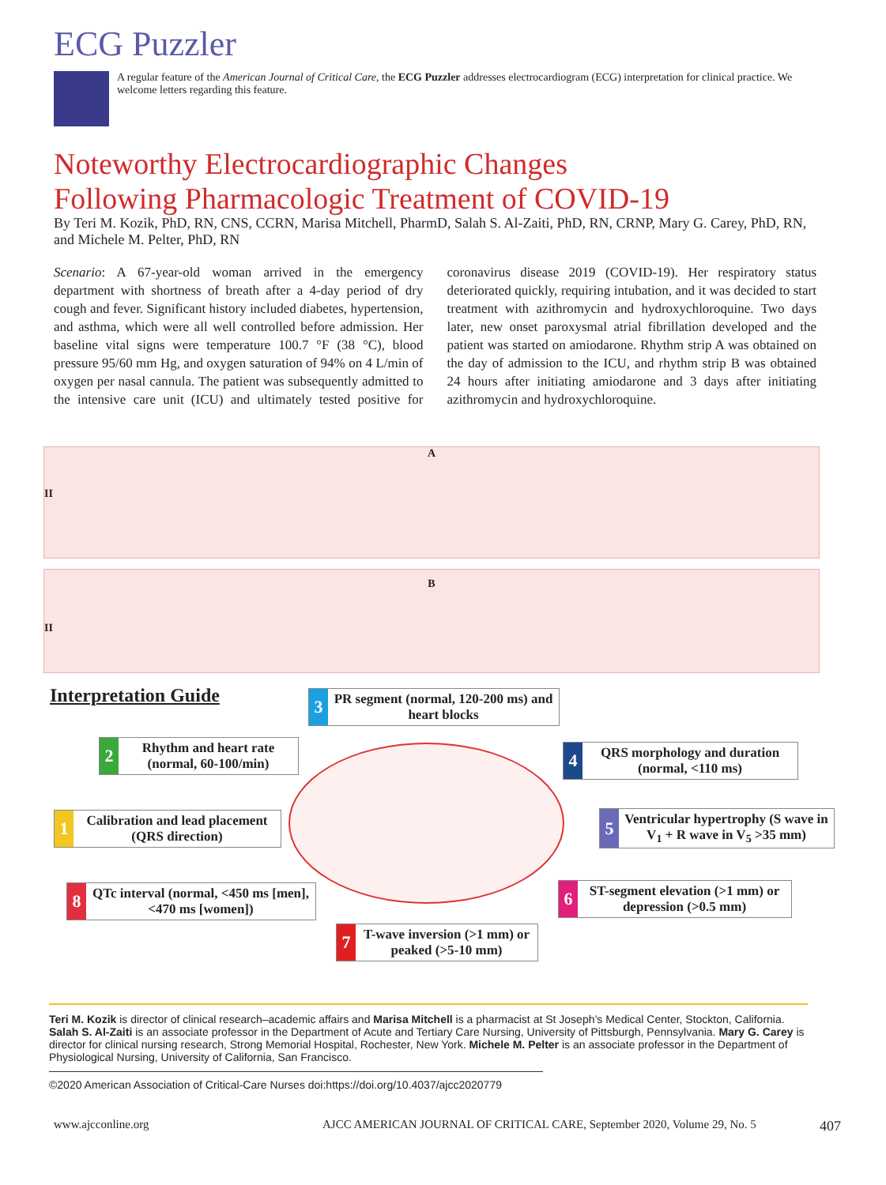ECG Puzzler
A regular feature of the American Journal of Critical Care, the ECG Puzzler addresses electrocardiogram (ECG) interpretation for clinical practice. We welcome letters regarding this feature.
Noteworthy Electrocardiographic Changes
Following Pharmacologic Treatment of COVID-19
By Teri M. Kozik, PhD, RN, CNS, CCRN, Marisa Mitchell, PharmD, Salah S. Al-Zaiti, PhD, RN, CRNP, Mary G. Carey, PhD, RN, and Michele M. Pelter, PhD, RN
Scenario: A 67-year-old woman arrived in the emergency department with shortness of breath after a 4-day period of dry cough and fever. Significant history included diabetes, hypertension, and asthma, which were all well controlled before admission. Her baseline vital signs were temperature 100.7 °F (38 °C), blood pressure 95/60 mm Hg, and oxygen saturation of 94% on 4 L/min of oxygen per nasal cannula. The patient was subsequently admitted to the intensive care unit (ICU) and ultimately tested positive for coronavirus disease 2019 (COVID-19). Her respiratory status deteriorated quickly, requiring intubation, and it was decided to start treatment with azithromycin and hydroxychloroquine. Two days later, new onset paroxysmal atrial fibrillation developed and the patient was started on amiodarone. Rhythm strip A was obtained on the day of admission to the ICU, and rhythm strip B was obtained 24 hours after initiating amiodarone and 3 days after initiating azithromycin and hydroxychloroquine.
A
II
B
II
Interpretation Guide
3
PR segment (normal, 120-200 ms) and heart blocks
2
Rhythm and heart rate (normal, 60-100/min)
4
QRS morphology and duration (normal, <110 ms)
1
Calibration and lead placement (QRS direction)
5
Ventricular hypertrophy (S wave in V<sub>1</sub> + R wave in V<sub>5</sub> >35 mm)
8
QTc interval (normal, <450 ms [men], <470 ms [women])
6
ST-segment elevation (>1 mm) or depression (>0.5 mm)
7
T-wave inversion (>1 mm) or peaked (>5-10 mm)
Teri M. Kozik is director of clinical research–academic affairs and Marisa Mitchell is a pharmacist at St Joseph’s Medical Center, Stockton, California. Salah S. Al-Zaiti is an associate professor in the Department of Acute and Tertiary Care Nursing, University of Pittsburgh, Pennsylvania. Mary G. Carey is director for clinical nursing research, Strong Memorial Hospital, Rochester, New York. Michele M. Pelter is an associate professor in the Department of Physiological Nursing, University of California, San Francisco.
©2020 American Association of Critical-Care Nurses doi:https://doi.org/10.4037/ajcc2020779
www.ajcconline.org
AJCC AMERICAN JOURNAL OF CRITICAL CARE, September 2020, Volume 29, No. 5
407